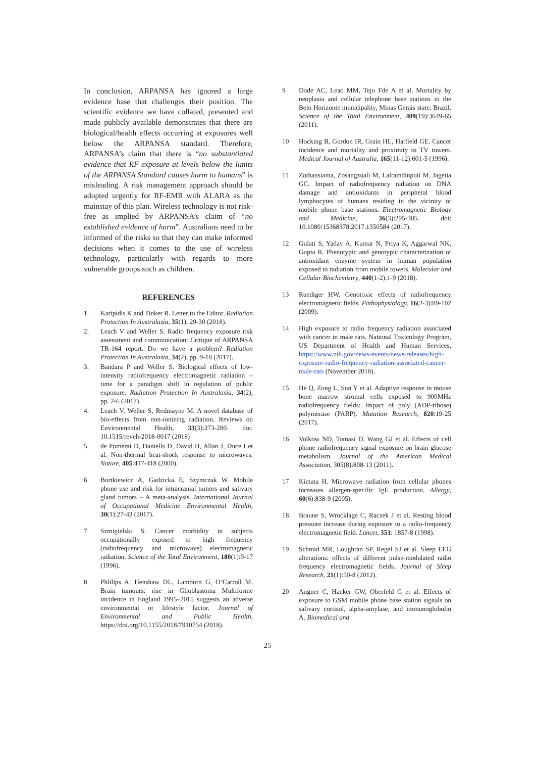In conclusion, ARPANSA has ignored a large evidence base that challenges their position. The scientific evidence we have collated, presented and made publicly available demonstrates that there are biological/health effects occurring at exposures well below the ARPANSA standard. Therefore, ARPANSA’s claim that there is “no substantiated evidence that RF exposure at levels below the limits of the ARPANSA Standard causes harm to humans” is misleading. A risk management approach should be adopted urgently for RF-EMR with ALARA as the mainstay of this plan. Wireless technology is not risk-free as implied by ARPANSA’s claim of “no established evidence of harm”. Australians need to be informed of the risks so that they can make informed decisions when it comes to the use of wireless technology, particularly with regards to more vulnerable groups such as children.
REFERENCES
1. Karipidis K and Tinker R. Letter to the Editor, Radiation Protection In Australasia, 35(1), 29-30 (2018).
2. Leach V and Weller S. Radio frequency exposure risk assessment and communication: Critique of ARPANSA TR-164 report. Do we have a problem? Radiation Protection In Australasia, 34(2), pp. 9-18 (2017).
3. Bandara P and Weller S. Biological effects of low-intensity radiofrequency electromagnetic radiation – time for a paradigm shift in regulation of public exposure. Radiation Protection In Australasia, 34(2), pp. 2-6 (2017).
4. Leach V, Weller S, Redmayne M. A novel database of bio-effects from non-ionizing radiation. Reviews on Environmental Health, 33(3):273-280. doi: 10.1515/reveh-2018-0017 (2018)
5 de Pomerai D, Daniells D, David H, Allan J, Duce I et al. Non-thermal heat-shock response to microwaves. Nature, 405:417-418 (2000).
6 Bortkiewicz A, Gadzicka E, Szymczak W. Mobile phone use and risk for intracranial tumors and salivary gland tumors – A meta-analysis. International Journal of Occupational Medicine Environmental Health, 30(1):27-43 (2017).
7 Szmigielski S. Cancer morbidity in subjects occupationally exposed to high frequency (radiofrequency and microwave) electromagnetic radiation. Science of the Total Environment, 180(1):9-17 (1996).
8 Phlilips A, Henshaw DL, Lamburn G, O’Carroll M. Brain tumours: rise in Glioblastoma Multiforme incidence in England 1995–2015 suggests an adverse environmental or lifestyle factor. Journal of Environmental and Public Health, https://doi.org/10.1155/2018/7910754 (2018).
9 Dode AC, Leao MM, Tejo Fde A et al. Mortality by neoplasia and cellular telephone base stations in the Belo Horizonte municipality, Minas Gerais state, Brazil. Science of the Total Environment, 409(19):3649-65 (2011).
10 Hocking B, Gordon IR, Grain HL, Hatfield GE. Cancer incidence and mortality and proximity to TV towers. Medical Journal of Australia, 165(11-12):601-5 (1996).
11 Zothansiama, Zosangzuali M, Lalramdinpuii M, Jagetia GC. Impact of radiofrequency radiation on DNA damage and antioxidants in peripheral blood lymphocytes of humans residing in the vicinity of mobile phone base stations. Electromagnetic Biology and Medicine, 36(3):295-305. doi: 10.1080/15368378.2017.1350584 (2017).
12 Gulati S, Yadav A, Kumar N, Priya K, Aggarwal NK, Gupta R. Phenotypic and genotypic characterization of antioxidant enzyme system in human population exposed to radiation from mobile towers. Molecular and Cellular Biochemistry, 440(1-2):1-9 (2018).
13 Ruediger HW. Genotoxic effects of radiofrequency electromagnetic fields. Pathophysiology, 16(2-3):89-102 (2009).
14 High exposure to radio frequency radiation associated with cancer in male rats. National Toxicology Program, US Department of Health and Human Services, https://www.nih.gov/news-events/news-releases/high-exposure-radio-frequency-radiation-associated-cancer-male-rats (November 2018).
15 He Q, Zong L, Sun Y et al. Adaptive response in mouse bone marrow stromal cells exposed to 900MHz radiofrequency fields: Impact of poly (ADP-ribose) polymerase (PARP). Mutation Research, 820:19-25 (2017).
16 Volkow ND, Tomasi D, Wang GJ et al. Effects of cell phone radiofrequency signal exposure on brain glucose metabolism. Journal of the American Medical Association, 305(8):808-13 (2011).
17 Kimata H. Microwave radiation from cellular phones increases allergen-specific IgE production. Allergy, 60(6):838-9 (2005).
18 Braune S, Wrocklage C, Raczek J et al. Resting blood pressure increase during exposure to a radio-frequency electromagnetic field. Lancet, 351: 1857-8 (1998).
19 Schmid MR, Loughran SP, Regel SJ et al. Sleep EEG alterations: effects of different pulse-modulated radio frequency electromagnetic fields. Journal of Sleep Research, 21(1):50-8 (2012).
20 Augner C, Hacker GW, Oberfeld G et al. Effects of exposure to GSM mobile phone base station signals on salivary cortisol, alpha-amylase, and immunoglobulin A. Biomedical and
25